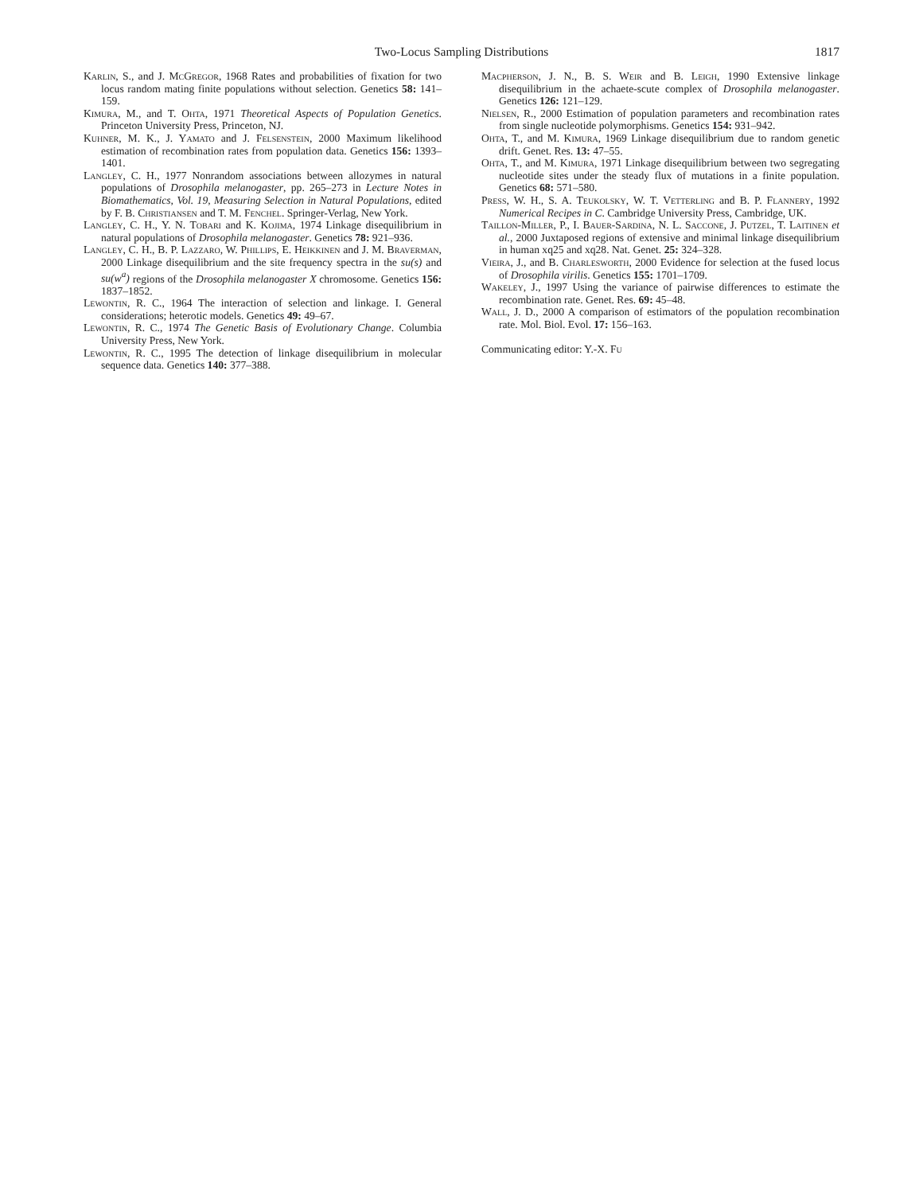Two-Locus Sampling Distributions
1817
Karlin, S., and J. McGregor, 1968 Rates and probabilities of fixation for two locus random mating finite populations without selection. Genetics 58: 141–159.
Kimura, M., and T. Ohta, 1971 Theoretical Aspects of Population Genetics. Princeton University Press, Princeton, NJ.
Kuhner, M. K., J. Yamato and J. Felsenstein, 2000 Maximum likelihood estimation of recombination rates from population data. Genetics 156: 1393–1401.
Langley, C. H., 1977 Nonrandom associations between allozymes in natural populations of Drosophila melanogaster, pp. 265–273 in Lecture Notes in Biomathematics, Vol. 19, Measuring Selection in Natural Populations, edited by F. B. Christiansen and T. M. Fenchel. Springer-Verlag, New York.
Langley, C. H., Y. N. Tobari and K. Kojima, 1974 Linkage disequilibrium in natural populations of Drosophila melanogaster. Genetics 78: 921–936.
Langley, C. H., B. P. Lazzaro, W. Phillips, E. Heikkinen and J. M. Braverman, 2000 Linkage disequilibrium and the site frequency spectra in the su(s) and su(w<sup>a</sup>) regions of the Drosophila melanogaster X chromosome. Genetics 156: 1837–1852.
Lewontin, R. C., 1964 The interaction of selection and linkage. I. General considerations; heterotic models. Genetics 49: 49–67.
Lewontin, R. C., 1974 The Genetic Basis of Evolutionary Change. Columbia University Press, New York.
Lewontin, R. C., 1995 The detection of linkage disequilibrium in molecular sequence data. Genetics 140: 377–388.
Macpherson, J. N., B. S. Weir and B. Leigh, 1990 Extensive linkage disequilibrium in the achaete-scute complex of Drosophila melanogaster. Genetics 126: 121–129.
Nielsen, R., 2000 Estimation of population parameters and recombination rates from single nucleotide polymorphisms. Genetics 154: 931–942.
Ohta, T., and M. Kimura, 1969 Linkage disequilibrium due to random genetic drift. Genet. Res. 13: 47–55.
Ohta, T., and M. Kimura, 1971 Linkage disequilibrium between two segregating nucleotide sites under the steady flux of mutations in a finite population. Genetics 68: 571–580.
Press, W. H., S. A. Teukolsky, W. T. Vetterling and B. P. Flannery, 1992 Numerical Recipes in C. Cambridge University Press, Cambridge, UK.
Taillon-Miller, P., I. Bauer-Sardina, N. L. Saccone, J. Putzel, T. Laitinen et al., 2000 Juxtaposed regions of extensive and minimal linkage disequilibrium in human xq25 and xq28. Nat. Genet. 25: 324–328.
Vieira, J., and B. Charlesworth, 2000 Evidence for selection at the fused locus of Drosophila virilis. Genetics 155: 1701–1709.
Wakeley, J., 1997 Using the variance of pairwise differences to estimate the recombination rate. Genet. Res. 69: 45–48.
Wall, J. D., 2000 A comparison of estimators of the population recombination rate. Mol. Biol. Evol. 17: 156–163.
Communicating editor: Y.-X. Fu